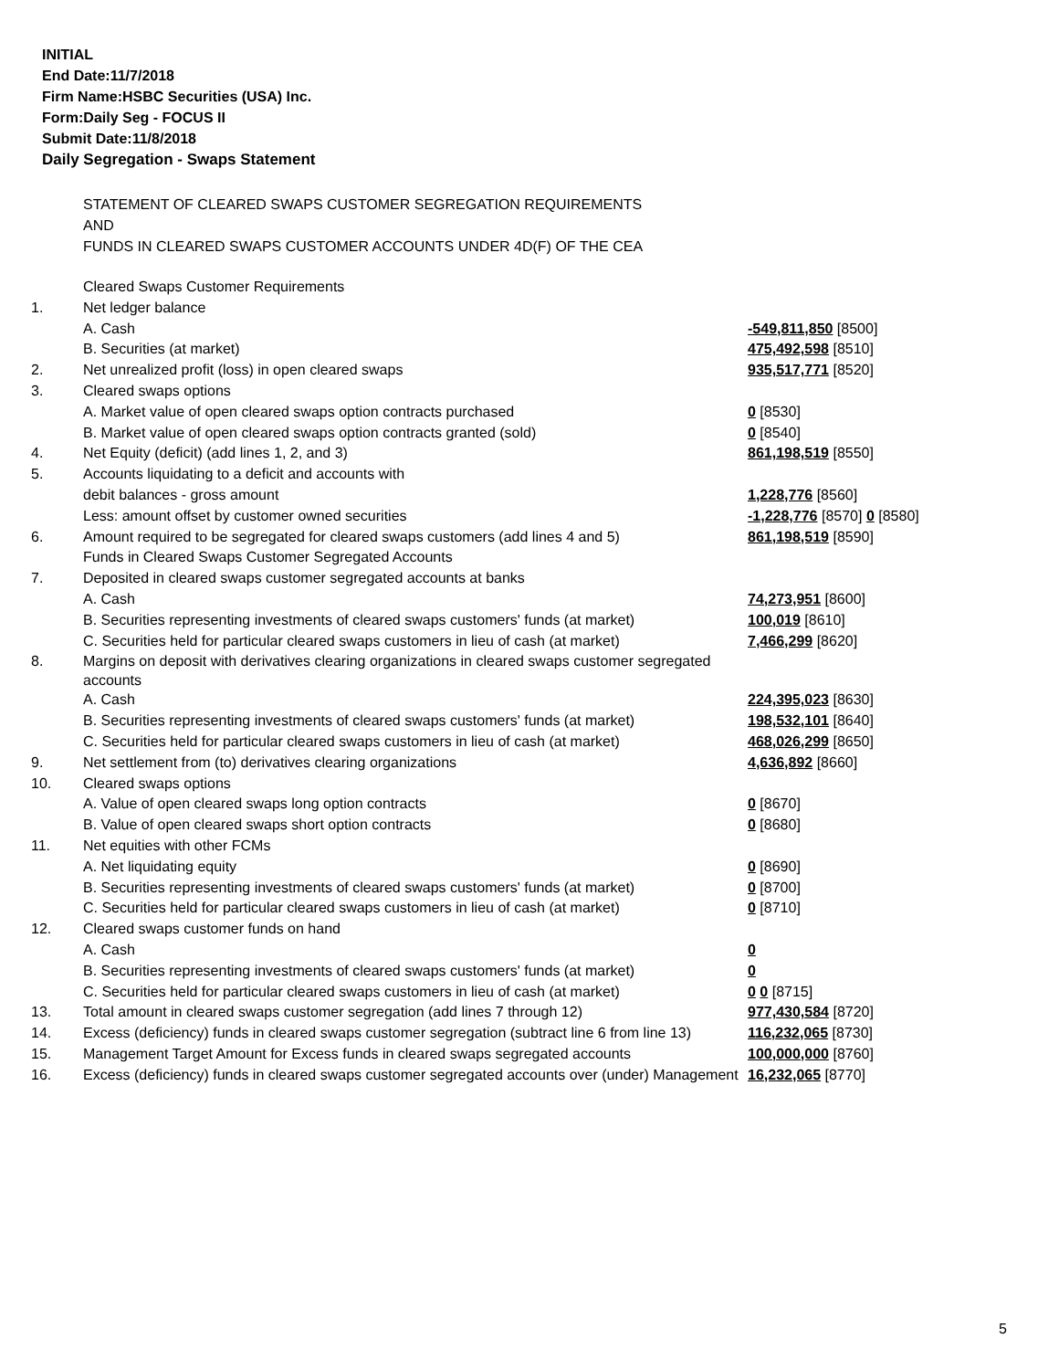INITIAL
End Date:11/7/2018
Firm Name:HSBC Securities (USA) Inc.
Form:Daily Seg - FOCUS II
Submit Date:11/8/2018
Daily Segregation - Swaps Statement
STATEMENT OF CLEARED SWAPS CUSTOMER SEGREGATION REQUIREMENTS
AND
FUNDS IN CLEARED SWAPS CUSTOMER ACCOUNTS UNDER 4D(F) OF THE CEA
| | Cleared Swaps Customer Requirements | |
| 1. | Net ledger balance | |
| | A. Cash | -549,811,850 [8500] |
| | B. Securities (at market) | 475,492,598 [8510] |
| 2. | Net unrealized profit (loss) in open cleared swaps | 935,517,771 [8520] |
| 3. | Cleared swaps options | |
| | A. Market value of open cleared swaps option contracts purchased | 0 [8530] |
| | B. Market value of open cleared swaps option contracts granted (sold) | 0 [8540] |
| 4. | Net Equity (deficit) (add lines 1, 2, and 3) | 861,198,519 [8550] |
| 5. | Accounts liquidating to a deficit and accounts with | |
| | debit balances - gross amount | 1,228,776 [8560] |
| | Less: amount offset by customer owned securities | -1,228,776 [8570] 0 [8580] |
| 6. | Amount required to be segregated for cleared swaps customers (add lines 4 and 5) | 861,198,519 [8590] |
| | Funds in Cleared Swaps Customer Segregated Accounts | |
| 7. | Deposited in cleared swaps customer segregated accounts at banks | |
| | A. Cash | 74,273,951 [8600] |
| | B. Securities representing investments of cleared swaps customers' funds (at market) | 100,019 [8610] |
| | C. Securities held for particular cleared swaps customers in lieu of cash (at market) | 7,466,299 [8620] |
| 8. | Margins on deposit with derivatives clearing organizations in cleared swaps customer segregated accounts | |
| | A. Cash | 224,395,023 [8630] |
| | B. Securities representing investments of cleared swaps customers' funds (at market) | 198,532,101 [8640] |
| | C. Securities held for particular cleared swaps customers in lieu of cash (at market) | 468,026,299 [8650] |
| 9. | Net settlement from (to) derivatives clearing organizations | 4,636,892 [8660] |
| 10. | Cleared swaps options | |
| | A. Value of open cleared swaps long option contracts | 0 [8670] |
| | B. Value of open cleared swaps short option contracts | 0 [8680] |
| 11. | Net equities with other FCMs | |
| | A. Net liquidating equity | 0 [8690] |
| | B. Securities representing investments of cleared swaps customers' funds (at market) | 0 [8700] |
| | C. Securities held for particular cleared swaps customers in lieu of cash (at market) | 0 [8710] |
| 12. | Cleared swaps customer funds on hand | |
| | A. Cash | 0 |
| | B. Securities representing investments of cleared swaps customers' funds (at market) | 0 |
| | C. Securities held for particular cleared swaps customers in lieu of cash (at market) | 0 0 [8715] |
| 13. | Total amount in cleared swaps customer segregation (add lines 7 through 12) | 977,430,584 [8720] |
| 14. | Excess (deficiency) funds in cleared swaps customer segregation (subtract line 6 from line 13) | 116,232,065 [8730] |
| 15. | Management Target Amount for Excess funds in cleared swaps segregated accounts | 100,000,000 [8760] |
| 16. | Excess (deficiency) funds in cleared swaps customer segregated accounts over (under) Management | 16,232,065 [8770] |
5